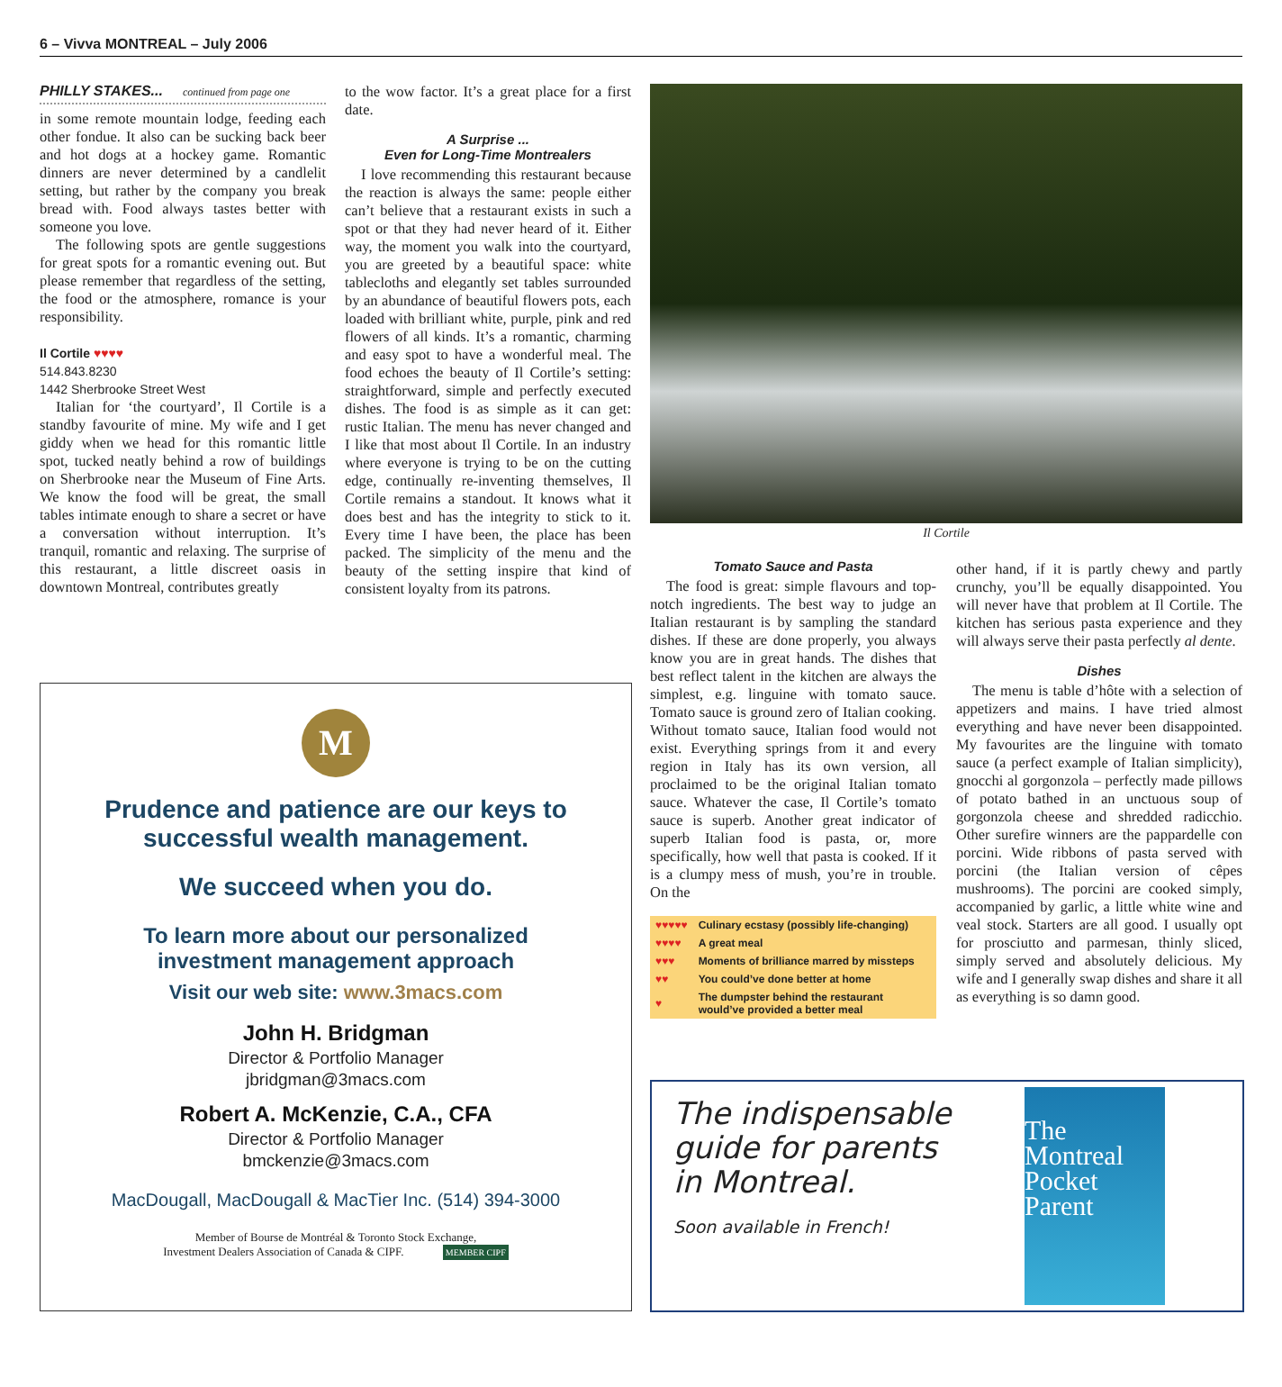6 – Vivva MONTREAL – July 2006
PHILLY STAKES... continued from page one
in some remote mountain lodge, feeding each other fondue. It also can be sucking back beer and hot dogs at a hockey game. Romantic dinners are never determined by a candlelit setting, but rather by the company you break bread with. Food always tastes better with someone you love.
The following spots are gentle suggestions for great spots for a romantic evening out. But please remember that regardless of the setting, the food or the atmosphere, romance is your responsibility.
Il Cortile ♥♥♥♥
514.843.8230
1442 Sherbrooke Street West
Italian for ‘the courtyard’, Il Cortile is a standby favourite of mine. My wife and I get giddy when we head for this romantic little spot, tucked neatly behind a row of buildings on Sherbrooke near the Museum of Fine Arts. We know the food will be great, the small tables intimate enough to share a secret or have a conversation without interruption. It’s tranquil, romantic and relaxing. The surprise of this restaurant, a little discreet oasis in downtown Montreal, contributes greatly
to the wow factor. It’s a great place for a first date.
A Surprise ...
Even for Long-Time Montrealers
I love recommending this restaurant because the reaction is always the same: people either can’t believe that a restaurant exists in such a spot or that they had never heard of it. Either way, the moment you walk into the courtyard, you are greeted by a beautiful space: white tablecloths and elegantly set tables surrounded by an abundance of beautiful flowers pots, each loaded with brilliant white, purple, pink and red flowers of all kinds. It’s a romantic, charming and easy spot to have a wonderful meal. The food echoes the beauty of Il Cortile’s setting: straightforward, simple and perfectly executed dishes. The food is as simple as it can get: rustic Italian. The menu has never changed and I like that most about Il Cortile. In an industry where everyone is trying to be on the cutting edge, continually re-inventing themselves, Il Cortile remains a standout. It knows what it does best and has the integrity to stick to it. Every time I have been, the place has been packed. The simplicity of the menu and the beauty of the setting inspire that kind of consistent loyalty from its patrons.
Il Cortile
Tomato Sauce and Pasta
The food is great: simple flavours and top-notch ingredients. The best way to judge an Italian restaurant is by sampling the standard dishes. If these are done properly, you always know you are in great hands. The dishes that best reflect talent in the kitchen are always the simplest, e.g. linguine with tomato sauce. Tomato sauce is ground zero of Italian cooking. Without tomato sauce, Italian food would not exist. Everything springs from it and every region in Italy has its own version, all proclaimed to be the original Italian tomato sauce. Whatever the case, Il Cortile’s tomato sauce is superb. Another great indicator of superb Italian food is pasta, or, more specifically, how well that pasta is cooked. If it is a clumpy mess of mush, you’re in trouble. On the
| ♥♥♥♥♥ | Culinary ecstasy (possibly life-changing) |
| ♥♥♥♥ | A great meal |
| ♥♥♥ | Moments of brilliance marred by missteps |
| ♥♥ | You could’ve done better at home |
| ♥ | The dumpster behind the restaurant would’ve provided a better meal |
other hand, if it is partly chewy and partly crunchy, you’ll be equally disappointed. You will never have that problem at Il Cortile. The kitchen has serious pasta experience and they will always serve their pasta perfectly al dente.
Dishes
The menu is table d’hôte with a selection of appetizers and mains. I have tried almost everything and have never been disappointed. My favourites are the linguine with tomato sauce (a perfect example of Italian simplicity), gnocchi al gorgonzola – perfectly made pillows of potato bathed in an unctuous soup of gorgonzola cheese and shredded radicchio. Other surefire winners are the pappardelle con porcini. Wide ribbons of pasta served with porcini (the Italian version of cêpes mushrooms). The porcini are cooked simply, accompanied by garlic, a little white wine and veal stock. Starters are all good. I usually opt for prosciutto and parmesan, thinly sliced, simply served and absolutely delicious. My wife and I generally swap dishes and share it all as everything is so damn good.
M
Prudence and patience are our keys to
successful wealth management.
We succeed when you do.
To learn more about our personalized
investment management approach
Visit our web site: www.3macs.com
John H. Bridgman
Director & Portfolio Manager
jbridgman@3macs.com
Robert A. McKenzie, C.A., CFA
Director & Portfolio Manager
bmckenzie@3macs.com
MacDougall, MacDougall & MacTier Inc. (514) 394-3000
Member of Bourse de Montréal & Toronto Stock Exchange,
Investment Dealers Association of Canada & CIPF. MEMBER CIPF
The indispensable
guide for parents
in Montreal.
Soon available in French!
The
Montreal
Pocket
Parent